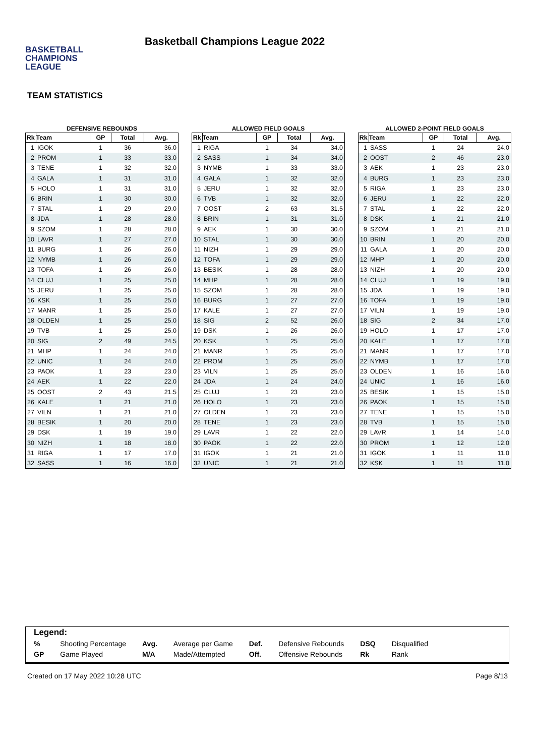BASKETBALL
CHAMPIONS
LEAGUE
Basketball Champions League 2022
TEAM STATISTICS
DEFENSIVE REBOUNDS
| Rk | Team | GP | Total | Avg. |
| --- | --- | --- | --- | --- |
| 1 | IGOK | 1 | 36 | 36.0 |
| 2 | PROM | 1 | 33 | 33.0 |
| 3 | TENE | 1 | 32 | 32.0 |
| 4 | GALA | 1 | 31 | 31.0 |
| 5 | HOLO | 1 | 31 | 31.0 |
| 6 | BRIN | 1 | 30 | 30.0 |
| 7 | STAL | 1 | 29 | 29.0 |
| 8 | JDA | 1 | 28 | 28.0 |
| 9 | SZOM | 1 | 28 | 28.0 |
| 10 | LAVR | 1 | 27 | 27.0 |
| 11 | BURG | 1 | 26 | 26.0 |
| 12 | NYMB | 1 | 26 | 26.0 |
| 13 | TOFA | 1 | 26 | 26.0 |
| 14 | CLUJ | 1 | 25 | 25.0 |
| 15 | JERU | 1 | 25 | 25.0 |
| 16 | KSK | 1 | 25 | 25.0 |
| 17 | MANR | 1 | 25 | 25.0 |
| 18 | OLDEN | 1 | 25 | 25.0 |
| 19 | TVB | 1 | 25 | 25.0 |
| 20 | SIG | 2 | 49 | 24.5 |
| 21 | MHP | 1 | 24 | 24.0 |
| 22 | UNIC | 1 | 24 | 24.0 |
| 23 | PAOK | 1 | 23 | 23.0 |
| 24 | AEK | 1 | 22 | 22.0 |
| 25 | OOST | 2 | 43 | 21.5 |
| 26 | KALE | 1 | 21 | 21.0 |
| 27 | VILN | 1 | 21 | 21.0 |
| 28 | BESIK | 1 | 20 | 20.0 |
| 29 | DSK | 1 | 19 | 19.0 |
| 30 | NIZH | 1 | 18 | 18.0 |
| 31 | RIGA | 1 | 17 | 17.0 |
| 32 | SASS | 1 | 16 | 16.0 |
ALLOWED FIELD GOALS
| Rk | Team | GP | Total | Avg. |
| --- | --- | --- | --- | --- |
| 1 | RIGA | 1 | 34 | 34.0 |
| 2 | SASS | 1 | 34 | 34.0 |
| 3 | NYMB | 1 | 33 | 33.0 |
| 4 | GALA | 1 | 32 | 32.0 |
| 5 | JERU | 1 | 32 | 32.0 |
| 6 | TVB | 1 | 32 | 32.0 |
| 7 | OOST | 2 | 63 | 31.5 |
| 8 | BRIN | 1 | 31 | 31.0 |
| 9 | AEK | 1 | 30 | 30.0 |
| 10 | STAL | 1 | 30 | 30.0 |
| 11 | NIZH | 1 | 29 | 29.0 |
| 12 | TOFA | 1 | 29 | 29.0 |
| 13 | BESIK | 1 | 28 | 28.0 |
| 14 | MHP | 1 | 28 | 28.0 |
| 15 | SZOM | 1 | 28 | 28.0 |
| 16 | BURG | 1 | 27 | 27.0 |
| 17 | KALE | 1 | 27 | 27.0 |
| 18 | SIG | 2 | 52 | 26.0 |
| 19 | DSK | 1 | 26 | 26.0 |
| 20 | KSK | 1 | 25 | 25.0 |
| 21 | MANR | 1 | 25 | 25.0 |
| 22 | PROM | 1 | 25 | 25.0 |
| 23 | VILN | 1 | 25 | 25.0 |
| 24 | JDA | 1 | 24 | 24.0 |
| 25 | CLUJ | 1 | 23 | 23.0 |
| 26 | HOLO | 1 | 23 | 23.0 |
| 27 | OLDEN | 1 | 23 | 23.0 |
| 28 | TENE | 1 | 23 | 23.0 |
| 29 | LAVR | 1 | 22 | 22.0 |
| 30 | PAOK | 1 | 22 | 22.0 |
| 31 | IGOK | 1 | 21 | 21.0 |
| 32 | UNIC | 1 | 21 | 21.0 |
ALLOWED 2-POINT FIELD GOALS
| Rk | Team | GP | Total | Avg. |
| --- | --- | --- | --- | --- |
| 1 | SASS | 1 | 24 | 24.0 |
| 2 | OOST | 2 | 46 | 23.0 |
| 3 | AEK | 1 | 23 | 23.0 |
| 4 | BURG | 1 | 23 | 23.0 |
| 5 | RIGA | 1 | 23 | 23.0 |
| 6 | JERU | 1 | 22 | 22.0 |
| 7 | STAL | 1 | 22 | 22.0 |
| 8 | DSK | 1 | 21 | 21.0 |
| 9 | SZOM | 1 | 21 | 21.0 |
| 10 | BRIN | 1 | 20 | 20.0 |
| 11 | GALA | 1 | 20 | 20.0 |
| 12 | MHP | 1 | 20 | 20.0 |
| 13 | NIZH | 1 | 20 | 20.0 |
| 14 | CLUJ | 1 | 19 | 19.0 |
| 15 | JDA | 1 | 19 | 19.0 |
| 16 | TOFA | 1 | 19 | 19.0 |
| 17 | VILN | 1 | 19 | 19.0 |
| 18 | SIG | 2 | 34 | 17.0 |
| 19 | HOLO | 1 | 17 | 17.0 |
| 20 | KALE | 1 | 17 | 17.0 |
| 21 | MANR | 1 | 17 | 17.0 |
| 22 | NYMB | 1 | 17 | 17.0 |
| 23 | OLDEN | 1 | 16 | 16.0 |
| 24 | UNIC | 1 | 16 | 16.0 |
| 25 | BESIK | 1 | 15 | 15.0 |
| 26 | PAOK | 1 | 15 | 15.0 |
| 27 | TENE | 1 | 15 | 15.0 |
| 28 | TVB | 1 | 15 | 15.0 |
| 29 | LAVR | 1 | 14 | 14.0 |
| 30 | PROM | 1 | 12 | 12.0 |
| 31 | IGOK | 1 | 11 | 11.0 |
| 32 | KSK | 1 | 11 | 11.0 |
Legend:
| % | Shooting Percentage | Avg. | Average per Game | Def. | Defensive Rebounds | DSQ | Disqualified |
| GP | Game Played | M/A | Made/Attempted | Off. | Offensive Rebounds | Rk | Rank |
Created on 17 May 2022 10:28 UTC Page 8/13